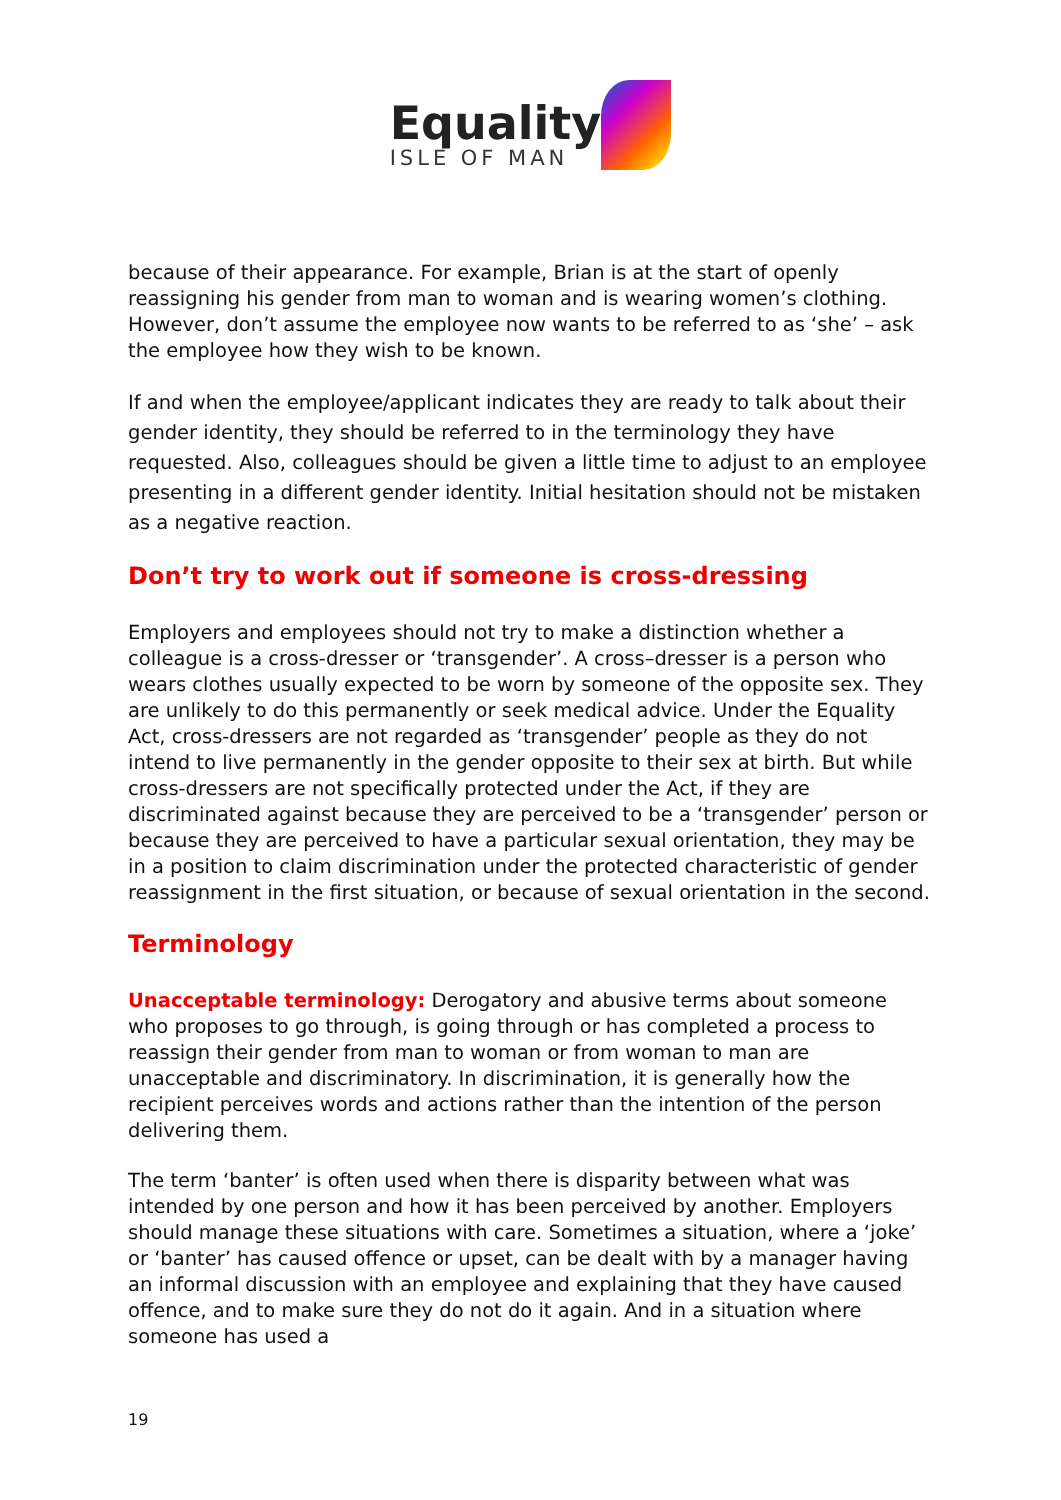Equality ISLE OF MAN
because of their appearance. For example, Brian is at the start of openly reassigning his gender from man to woman and is wearing women’s clothing. However, don’t assume the employee now wants to be referred to as ‘she’ – ask the employee how they wish to be known.
If and when the employee/applicant indicates they are ready to talk about their gender identity, they should be referred to in the terminology they have requested. Also, colleagues should be given a little time to adjust to an employee presenting in a different gender identity. Initial hesitation should not be mistaken as a negative reaction.
Don’t try to work out if someone is cross-dressing
Employers and employees should not try to make a distinction whether a colleague is a cross-dresser or ‘transgender’. A cross–dresser is a person who wears clothes usually expected to be worn by someone of the opposite sex. They are unlikely to do this permanently or seek medical advice. Under the Equality Act, cross-dressers are not regarded as ‘transgender’ people as they do not intend to live permanently in the gender opposite to their sex at birth. But while cross-dressers are not specifically protected under the Act, if they are discriminated against because they are perceived to be a ‘transgender’ person or because they are perceived to have a particular sexual orientation, they may be in a position to claim discrimination under the protected characteristic of gender reassignment in the first situation, or because of sexual orientation in the second.
Terminology
Unacceptable terminology: Derogatory and abusive terms about someone who proposes to go through, is going through or has completed a process to reassign their gender from man to woman or from woman to man are unacceptable and discriminatory. In discrimination, it is generally how the recipient perceives words and actions rather than the intention of the person delivering them.
The term ‘banter’ is often used when there is disparity between what was intended by one person and how it has been perceived by another. Employers should manage these situations with care. Sometimes a situation, where a ‘joke’ or ‘banter’ has caused offence or upset, can be dealt with by a manager having an informal discussion with an employee and explaining that they have caused offence, and to make sure they do not do it again. And in a situation where someone has used a
19